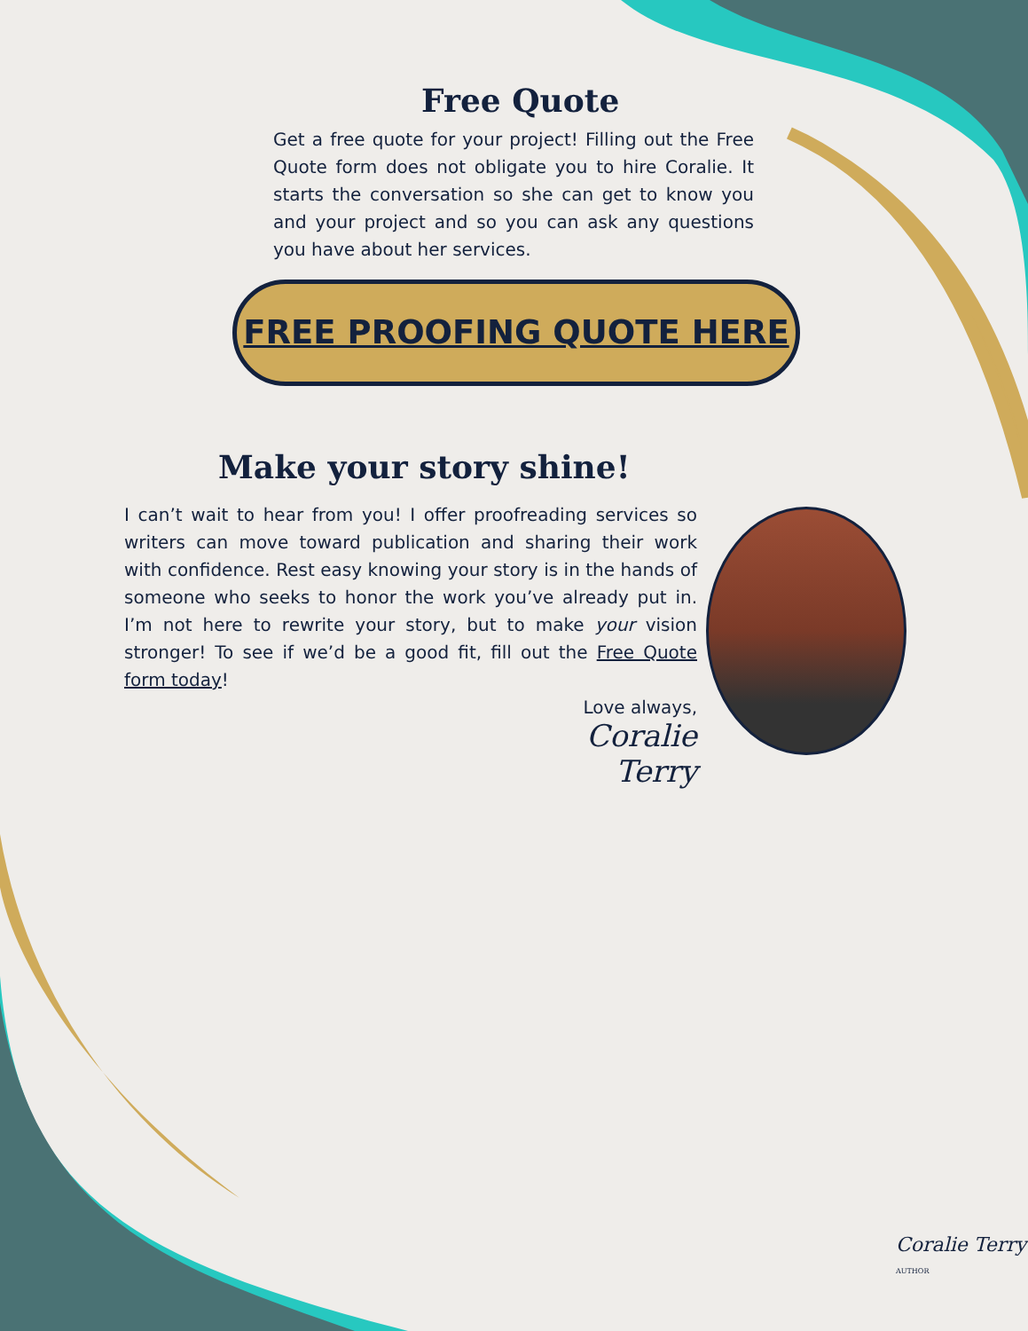Free Quote
Get a free quote for your project! Filling out the Free Quote form does not obligate you to hire Coralie. It starts the conversation so she can get to know you and your project and so you can ask any questions you have about her services.
FREE PROOFING QUOTE HERE
Make your story shine!
I can’t wait to hear from you! I offer proofreading services so writers can move toward publication and sharing their work with confidence. Rest easy knowing your story is in the hands of someone who seeks to honor the work you’ve already put in. I’m not here to rewrite your story, but to make your vision stronger! To see if we’d be a good fit, fill out the Free Quote form today!
Love always,
Coralie Terry
Coralie Terry
AUTHOR